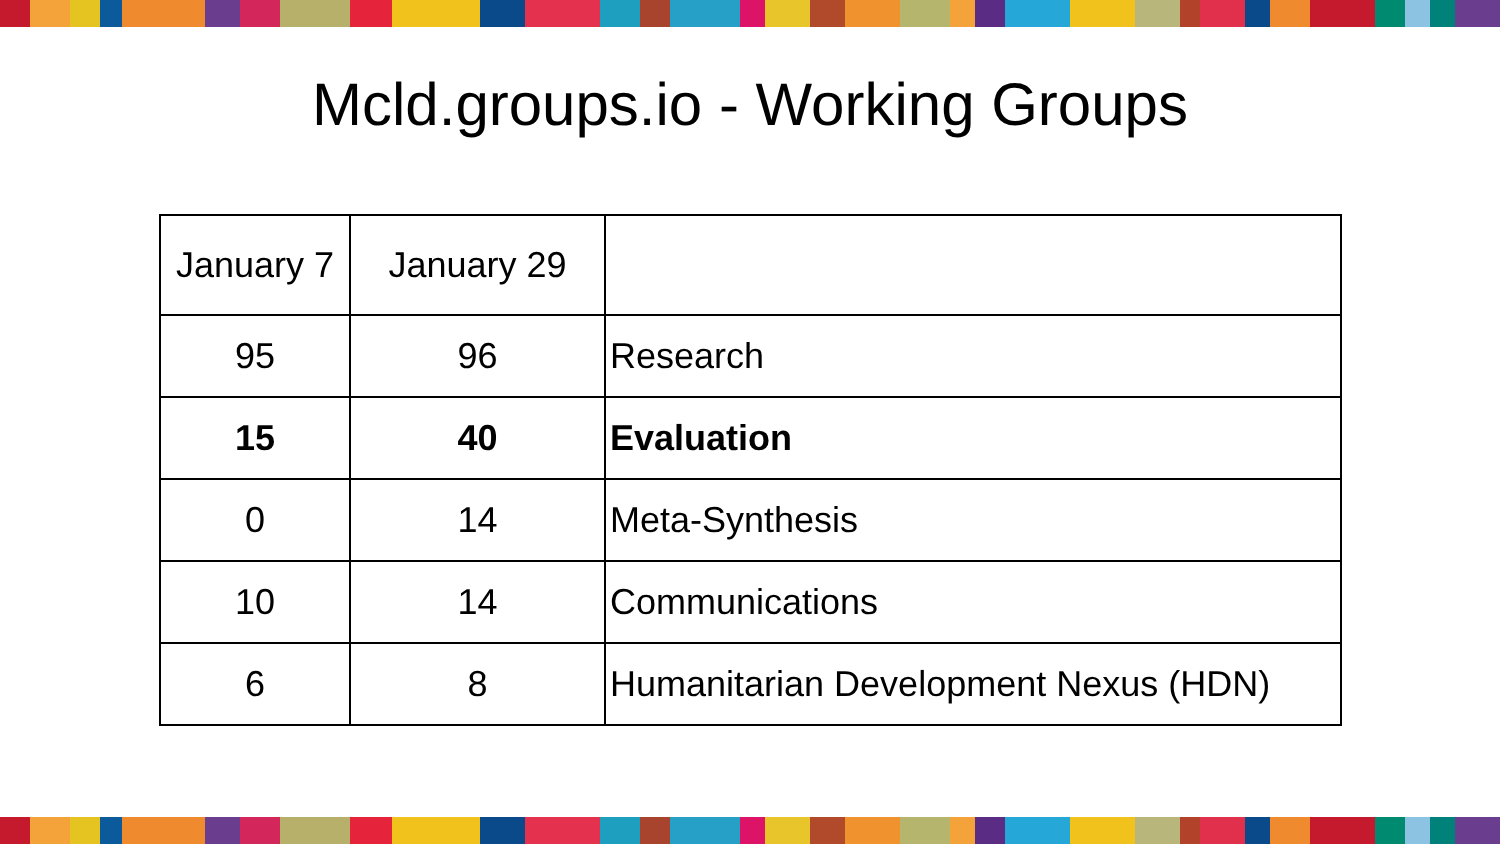Mcld.groups.io - Working Groups
| January 7 | January 29 | |
| --- | --- | --- |
| 95 | 96 | Research |
| 15 | 40 | Evaluation |
| 0 | 14 | Meta-Synthesis |
| 10 | 14 | Communications |
| 6 | 8 | Humanitarian Development Nexus (HDN) |